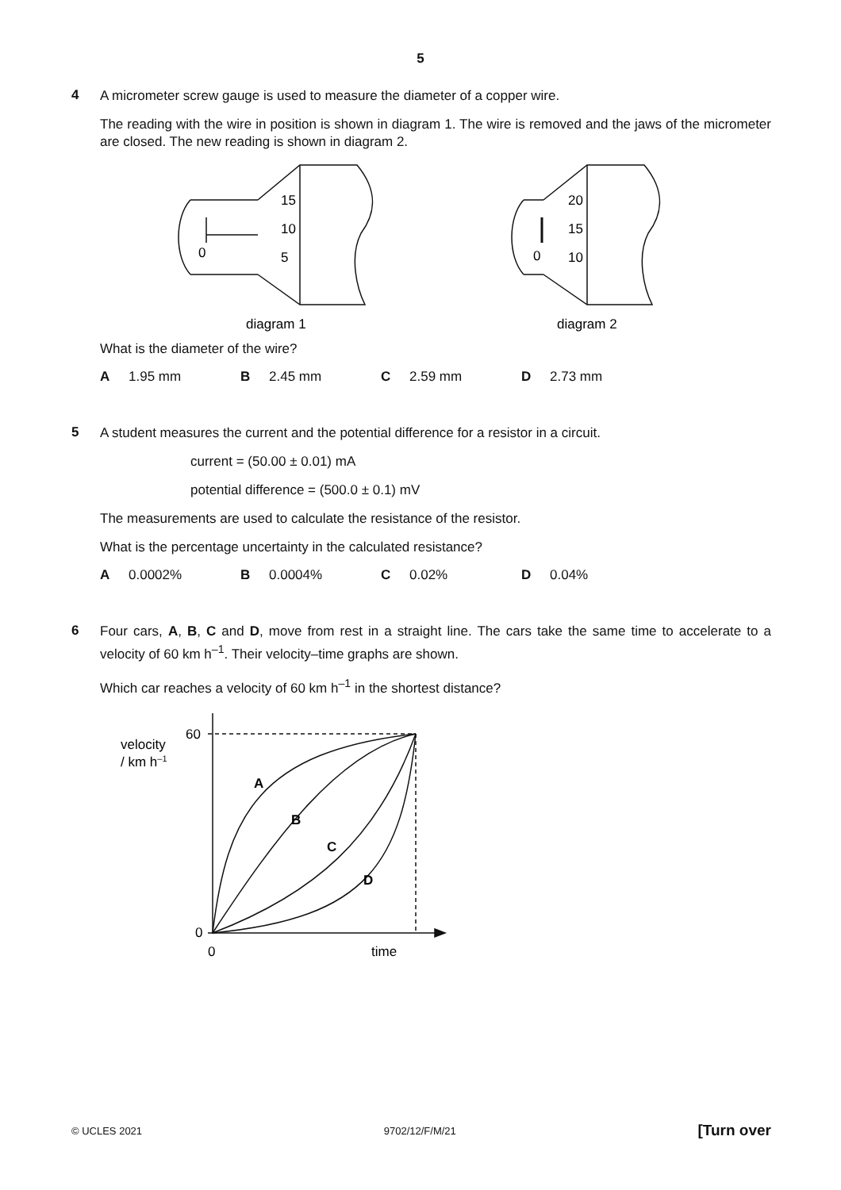5
4
A micrometer screw gauge is used to measure the diameter of a copper wire.
The reading with the wire in position is shown in diagram 1. The wire is removed and the jaws of the micrometer are closed. The new reading is shown in diagram 2.
15
10
5
0
20
15
10
0
diagram 1
diagram 2
What is the diameter of the wire?
A 1.95 mm B 2.45 mm C 2.59 mm D 2.73 mm
5
A student measures the current and the potential difference for a resistor in a circuit.
current = (50.00 ± 0.01) mA
potential difference = (500.0 ± 0.1) mV
The measurements are used to calculate the resistance of the resistor.
What is the percentage uncertainty in the calculated resistance?
A 0.0002% B 0.0004% C 0.02% D 0.04%
6
Four cars, A, B, C and D, move from rest in a straight line. The cars take the same time to accelerate to a velocity of 60 km h<sup>–1</sup>. Their velocity–time graphs are shown.
Which car reaches a velocity of 60 km h<sup>–1</sup> in the shortest distance?
velocity
/ km h–1
60
0
0
time
A
B
C
D
© UCLES 2021 9702/12/F/M/21 [Turn over